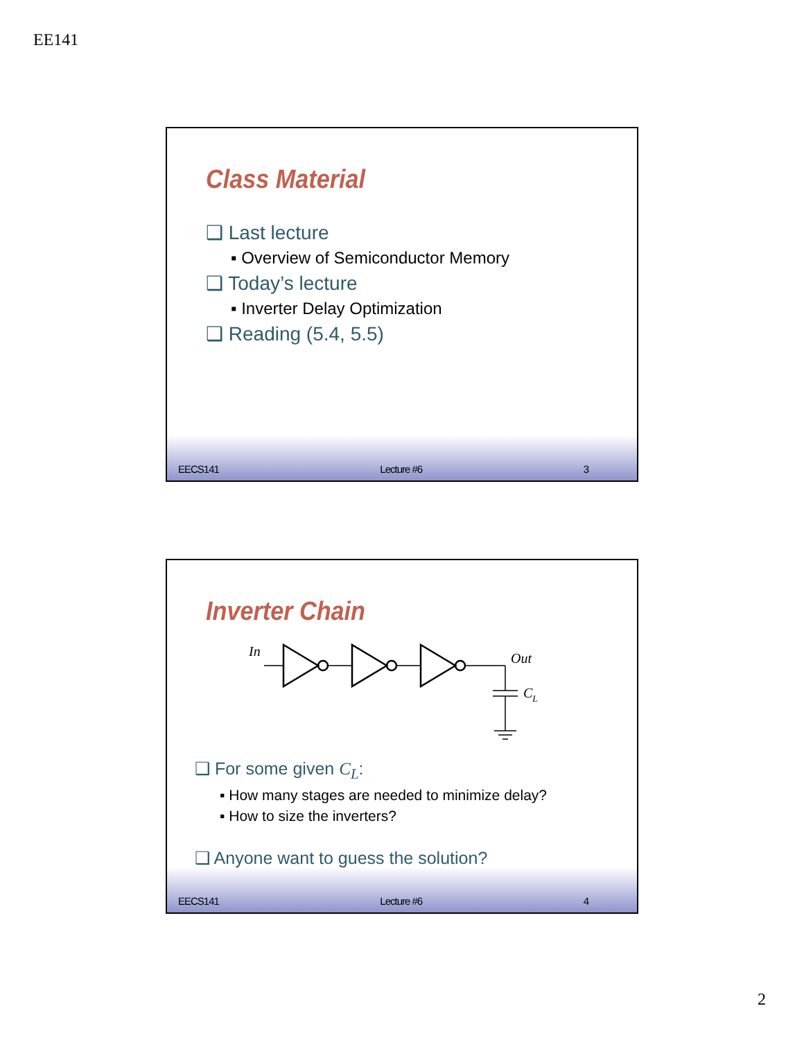EE141
Class Material
❑ Last lecture
▪ Overview of Semiconductor Memory
❑ Today’s lecture
▪ Inverter Delay Optimization
❑ Reading (5.4, 5.5)
EECS141 Lecture #6 3
Inverter Chain
In
Out
CL
❑ For some given C<sub>L</sub>:
▪ How many stages are needed to minimize delay?
▪ How to size the inverters?
❑ Anyone want to guess the solution?
EECS141 Lecture #6 4
2